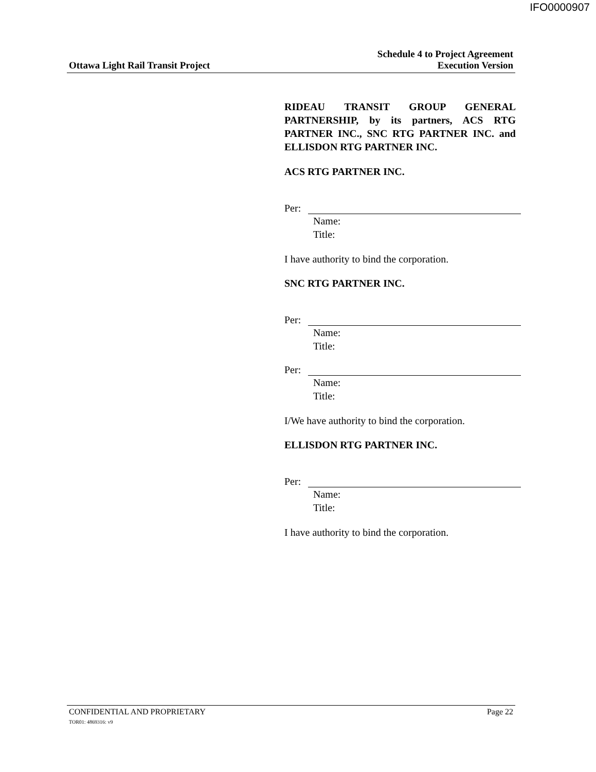IFO0000907
Ottawa Light Rail Transit Project
Schedule 4 to Project Agreement
Execution Version
RIDEAU TRANSIT GROUP GENERAL PARTNERSHIP, by its partners, ACS RTG PARTNER INC., SNC RTG PARTNER INC. and ELLISDON RTG PARTNER INC.
ACS RTG PARTNER INC.
Per:
Name:
Title:
I have authority to bind the corporation.
SNC RTG PARTNER INC.
Per:
Name:
Title:
Per:
Name:
Title:
I/We have authority to bind the corporation.
ELLISDON RTG PARTNER INC.
Per:
Name:
Title:
I have authority to bind the corporation.
CONFIDENTIAL AND PROPRIETARY
TOR01: 4869316: v9
Page 22